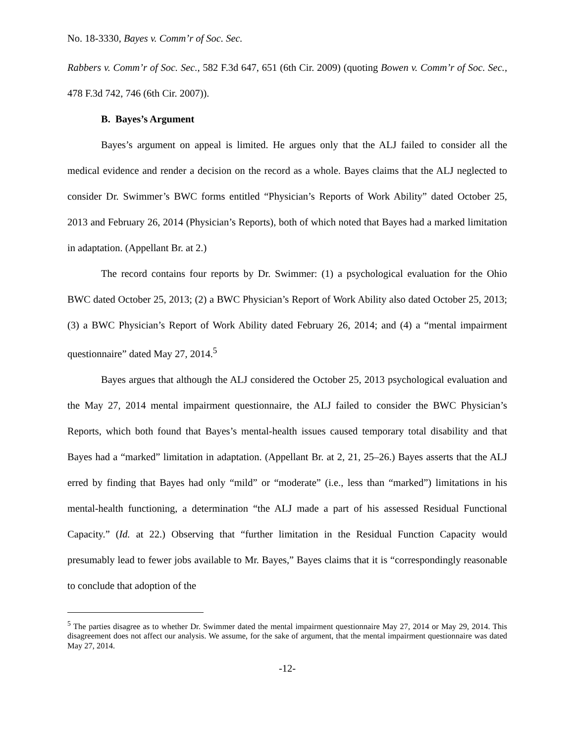No. 18-3330, Bayes v. Comm’r of Soc. Sec.
Rabbers v. Comm’r of Soc. Sec., 582 F.3d 647, 651 (6th Cir. 2009) (quoting Bowen v. Comm’r of Soc. Sec., 478 F.3d 742, 746 (6th Cir. 2007)).
B. Bayes’s Argument
Bayes’s argument on appeal is limited. He argues only that the ALJ failed to consider all the medical evidence and render a decision on the record as a whole. Bayes claims that the ALJ neglected to consider Dr. Swimmer’s BWC forms entitled “Physician’s Reports of Work Ability” dated October 25, 2013 and February 26, 2014 (Physician’s Reports), both of which noted that Bayes had a marked limitation in adaptation. (Appellant Br. at 2.)
The record contains four reports by Dr. Swimmer: (1) a psychological evaluation for the Ohio BWC dated October 25, 2013; (2) a BWC Physician’s Report of Work Ability also dated October 25, 2013; (3) a BWC Physician’s Report of Work Ability dated February 26, 2014; and (4) a “mental impairment questionnaire” dated May 27, 2014.<sup>5</sup>
Bayes argues that although the ALJ considered the October 25, 2013 psychological evaluation and the May 27, 2014 mental impairment questionnaire, the ALJ failed to consider the BWC Physician’s Reports, which both found that Bayes’s mental-health issues caused temporary total disability and that Bayes had a “marked” limitation in adaptation. (Appellant Br. at 2, 21, 25–26.) Bayes asserts that the ALJ erred by finding that Bayes had only “mild” or “moderate” (i.e., less than “marked”) limitations in his mental-health functioning, a determination “the ALJ made a part of his assessed Residual Functional Capacity.” (Id. at 22.) Observing that “further limitation in the Residual Function Capacity would presumably lead to fewer jobs available to Mr. Bayes,” Bayes claims that it is “correspondingly reasonable to conclude that adoption of the
<sup>5</sup> The parties disagree as to whether Dr. Swimmer dated the mental impairment questionnaire May 27, 2014 or May 29, 2014. This disagreement does not affect our analysis. We assume, for the sake of argument, that the mental impairment questionnaire was dated May 27, 2014.
-12-